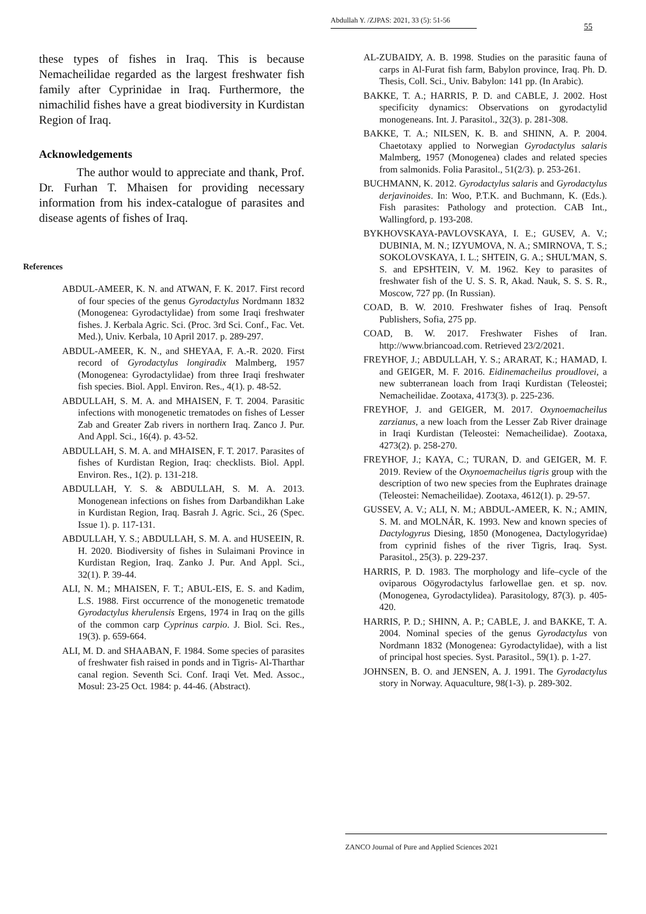Abdullah Y. /ZJPAS: 2021, 33 (5): 51-56
55
these types of fishes in Iraq. This is because Nemacheilidae regarded as the largest freshwater fish family after Cyprinidae in Iraq. Furthermore, the nimachilid fishes have a great biodiversity in Kurdistan Region of Iraq.
Acknowledgements
The author would to appreciate and thank, Prof. Dr. Furhan T. Mhaisen for providing necessary information from his index-catalogue of parasites and disease agents of fishes of Iraq.
References
ABDUL-AMEER, K. N. and ATWAN, F. K. 2017. First record of four species of the genus Gyrodactylus Nordmann 1832 (Monogenea: Gyrodactylidae) from some Iraqi freshwater fishes. J. Kerbala Agric. Sci. (Proc. 3rd Sci. Conf., Fac. Vet. Med.), Univ. Kerbala, 10 April 2017. p. 289-297.
ABDUL-AMEER, K. N., and SHEYAA, F. A.-R. 2020. First record of Gyrodactylus longiradix Malmberg, 1957 (Monogenea: Gyrodactylidae) from three Iraqi freshwater fish species. Biol. Appl. Environ. Res., 4(1). p. 48-52.
ABDULLAH, S. M. A. and MHAISEN, F. T. 2004. Parasitic infections with monogenetic trematodes on fishes of Lesser Zab and Greater Zab rivers in northern Iraq. Zanco J. Pur. And Appl. Sci., 16(4). p. 43-52.
ABDULLAH, S. M. A. and MHAISEN, F. T. 2017. Parasites of fishes of Kurdistan Region, Iraq: checklists. Biol. Appl. Environ. Res., 1(2). p. 131-218.
ABDULLAH, Y. S. & ABDULLAH, S. M. A. 2013. Monogenean infections on fishes from Darbandikhan Lake in Kurdistan Region, Iraq. Basrah J. Agric. Sci., 26 (Spec. Issue 1). p. 117-131.
ABDULLAH, Y. S.; ABDULLAH, S. M. A. and HUSEEIN, R. H. 2020. Biodiversity of fishes in Sulaimani Province in Kurdistan Region, Iraq. Zanko J. Pur. And Appl. Sci., 32(1). P. 39-44.
ALI, N. M.; MHAISEN, F. T.; ABUL-EIS, E. S. and Kadim, L.S. 1988. First occurrence of the monogenetic trematode Gyrodactylus kherulensis Ergens, 1974 in Iraq on the gills of the common carp Cyprinus carpio. J. Biol. Sci. Res., 19(3). p. 659-664.
ALI, M. D. and SHAABAN, F. 1984. Some species of parasites of freshwater fish raised in ponds and in Tigris- Al-Tharthar canal region. Seventh Sci. Conf. Iraqi Vet. Med. Assoc., Mosul: 23-25 Oct. 1984: p. 44-46. (Abstract).
AL-ZUBAIDY, A. B. 1998. Studies on the parasitic fauna of carps in Al-Furat fish farm, Babylon province, Iraq. Ph. D. Thesis, Coll. Sci., Univ. Babylon: 141 pp. (In Arabic).
BAKKE, T. A.; HARRIS, P. D. and CABLE, J. 2002. Host specificity dynamics: Observations on gyrodactylid monogeneans. Int. J. Parasitol., 32(3). p. 281-308.
BAKKE, T. A.; NILSEN, K. B. and SHINN, A. P. 2004. Chaetotaxy applied to Norwegian Gyrodactylus salaris Malmberg, 1957 (Monogenea) clades and related species from salmonids. Folia Parasitol., 51(2/3). p. 253-261.
BUCHMANN, K. 2012. Gyrodactylus salaris and Gyrodactylus derjavinoides. In: Woo, P.T.K. and Buchmann, K. (Eds.). Fish parasites: Pathology and protection. CAB Int., Wallingford, p. 193-208.
BYKHOVSKAYA-PAVLOVSKAYA, I. E.; GUSEV, A. V.; DUBINIA, M. N.; IZYUMOVA, N. A.; SMIRNOVA, T. S.; SOKOLOVSKAYA, I. L.; SHTEIN, G. A.; SHUL'MAN, S. S. and EPSHTEIN, V. M. 1962. Key to parasites of freshwater fish of the U. S. S. R, Akad. Nauk, S. S. S. R., Moscow, 727 pp. (In Russian).
COAD, B. W. 2010. Freshwater fishes of Iraq. Pensoft Publishers, Sofia, 275 pp.
COAD, B. W. 2017. Freshwater Fishes of Iran. http://www.briancoad.com. Retrieved 23/2/2021.
FREYHOF, J.; ABDULLAH, Y. S.; ARARAT, K.; HAMAD, I. and GEIGER, M. F. 2016. Eidinemacheilus proudlovei, a new subterranean loach from Iraqi Kurdistan (Teleostei; Nemacheilidae. Zootaxa, 4173(3). p. 225-236.
FREYHOF, J. and GEIGER, M. 2017. Oxynoemacheilus zarzianus, a new loach from the Lesser Zab River drainage in Iraqi Kurdistan (Teleostei: Nemacheilidae). Zootaxa, 4273(2). p. 258-270.
FREYHOF, J.; KAYA, C.; TURAN, D. and GEIGER, M. F. 2019. Review of the Oxynoemacheilus tigris group with the description of two new species from the Euphrates drainage (Teleostei: Nemacheilidae). Zootaxa, 4612(1). p. 29-57.
GUSSEV, A. V.; ALI, N. M.; ABDUL-AMEER, K. N.; AMIN, S. M. and MOLNÁR, K. 1993. New and known species of Dactylogyrus Diesing, 1850 (Monogenea, Dactylogyridae) from cyprinid fishes of the river Tigris, Iraq. Syst. Parasitol., 25(3). p. 229-237.
HARRIS, P. D. 1983. The morphology and life–cycle of the oviparous Oögyrodactylus farlowellae gen. et sp. nov. (Monogenea, Gyrodactylidea). Parasitology, 87(3). p. 405-420.
HARRIS, P. D.; SHINN, A. P.; CABLE, J. and BAKKE, T. A. 2004. Nominal species of the genus Gyrodactylus von Nordmann 1832 (Monogenea: Gyrodactylidae), with a list of principal host species. Syst. Parasitol., 59(1). p. 1-27.
JOHNSEN, B. O. and JENSEN, A. J. 1991. The Gyrodactylus story in Norway. Aquaculture, 98(1-3). p. 289-302.
ZANCO Journal of Pure and Applied Sciences 2021